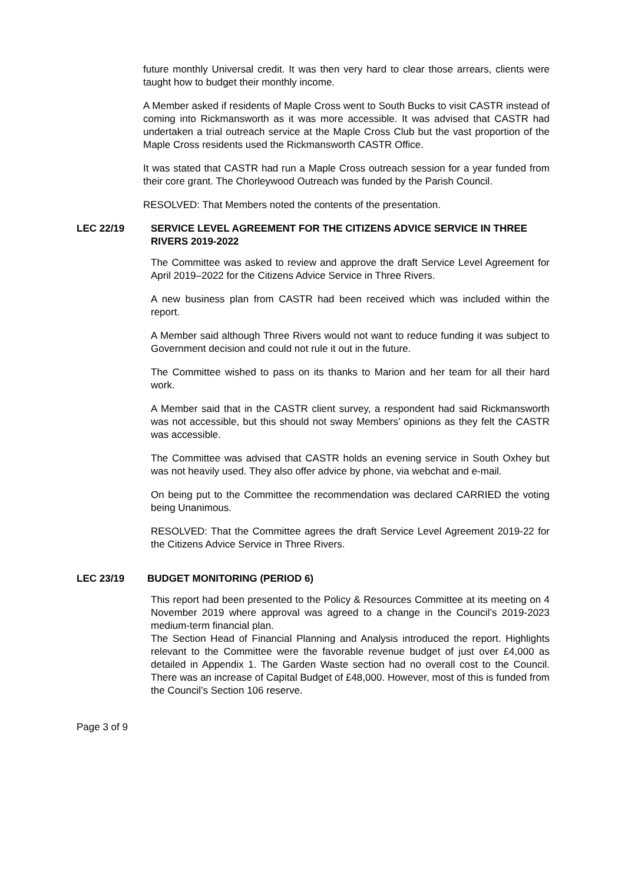future monthly Universal credit. It was then very hard to clear those arrears, clients were taught how to budget their monthly income.
A Member asked if residents of Maple Cross went to South Bucks to visit CASTR instead of coming into Rickmansworth as it was more accessible. It was advised that CASTR had undertaken a trial outreach service at the Maple Cross Club but the vast proportion of the Maple Cross residents used the Rickmansworth CASTR Office.
It was stated that CASTR had run a Maple Cross outreach session for a year funded from their core grant. The Chorleywood Outreach was funded by the Parish Council.
RESOLVED: That Members noted the contents of the presentation.
LEC 22/19 SERVICE LEVEL AGREEMENT FOR THE CITIZENS ADVICE SERVICE IN THREE RIVERS 2019-2022
The Committee was asked to review and approve the draft Service Level Agreement for April 2019–2022 for the Citizens Advice Service in Three Rivers.
A new business plan from CASTR had been received which was included within the report.
A Member said although Three Rivers would not want to reduce funding it was subject to Government decision and could not rule it out in the future.
The Committee wished to pass on its thanks to Marion and her team for all their hard work.
A Member said that in the CASTR client survey, a respondent had said Rickmansworth was not accessible, but this should not sway Members’ opinions as they felt the CASTR was accessible.
The Committee was advised that CASTR holds an evening service in South Oxhey but was not heavily used. They also offer advice by phone, via webchat and e-mail.
On being put to the Committee the recommendation was declared CARRIED the voting being Unanimous.
RESOLVED: That the Committee agrees the draft Service Level Agreement 2019-22 for the Citizens Advice Service in Three Rivers.
LEC 23/19 BUDGET MONITORING (PERIOD 6)
This report had been presented to the Policy & Resources Committee at its meeting on 4 November 2019 where approval was agreed to a change in the Council’s 2019-2023 medium-term financial plan.
The Section Head of Financial Planning and Analysis introduced the report. Highlights relevant to the Committee were the favorable revenue budget of just over £4,000 as detailed in Appendix 1. The Garden Waste section had no overall cost to the Council. There was an increase of Capital Budget of £48,000. However, most of this is funded from the Council’s Section 106 reserve.
Page 3 of 9